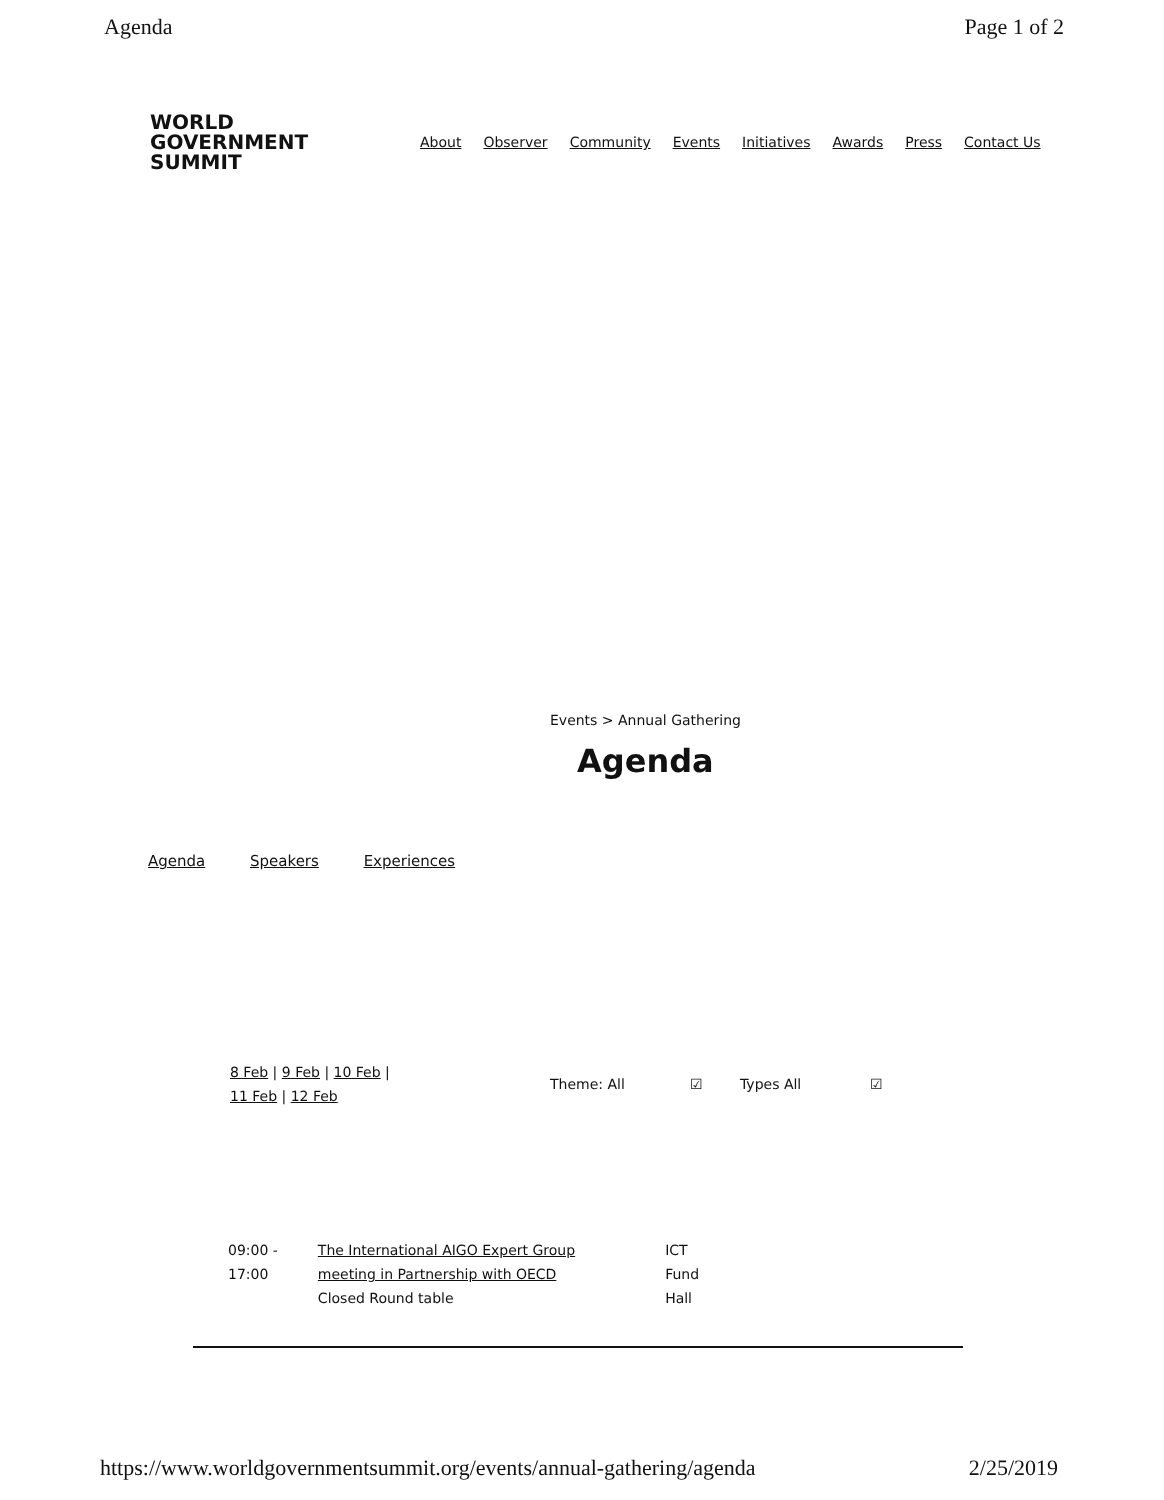Agenda Page 1 of 2
WORLD
GOVERNMENT
SUMMIT
About Observer Community Events Initiatives Awards Press Contact Us
Events > Annual Gathering
Agenda
Agenda Speakers Experiences
8 Feb | 9 Feb | 10 Feb |
11 Feb | 12 Feb
Theme: All ☑ Types All ☑
| 09:00 - 17:00 | The International AIGO Expert Group meeting in Partnership with OECD Closed Round table | ICT Fund Hall |
https://www.worldgovernmentsummit.org/events/annual-gathering/agenda 2/25/2019